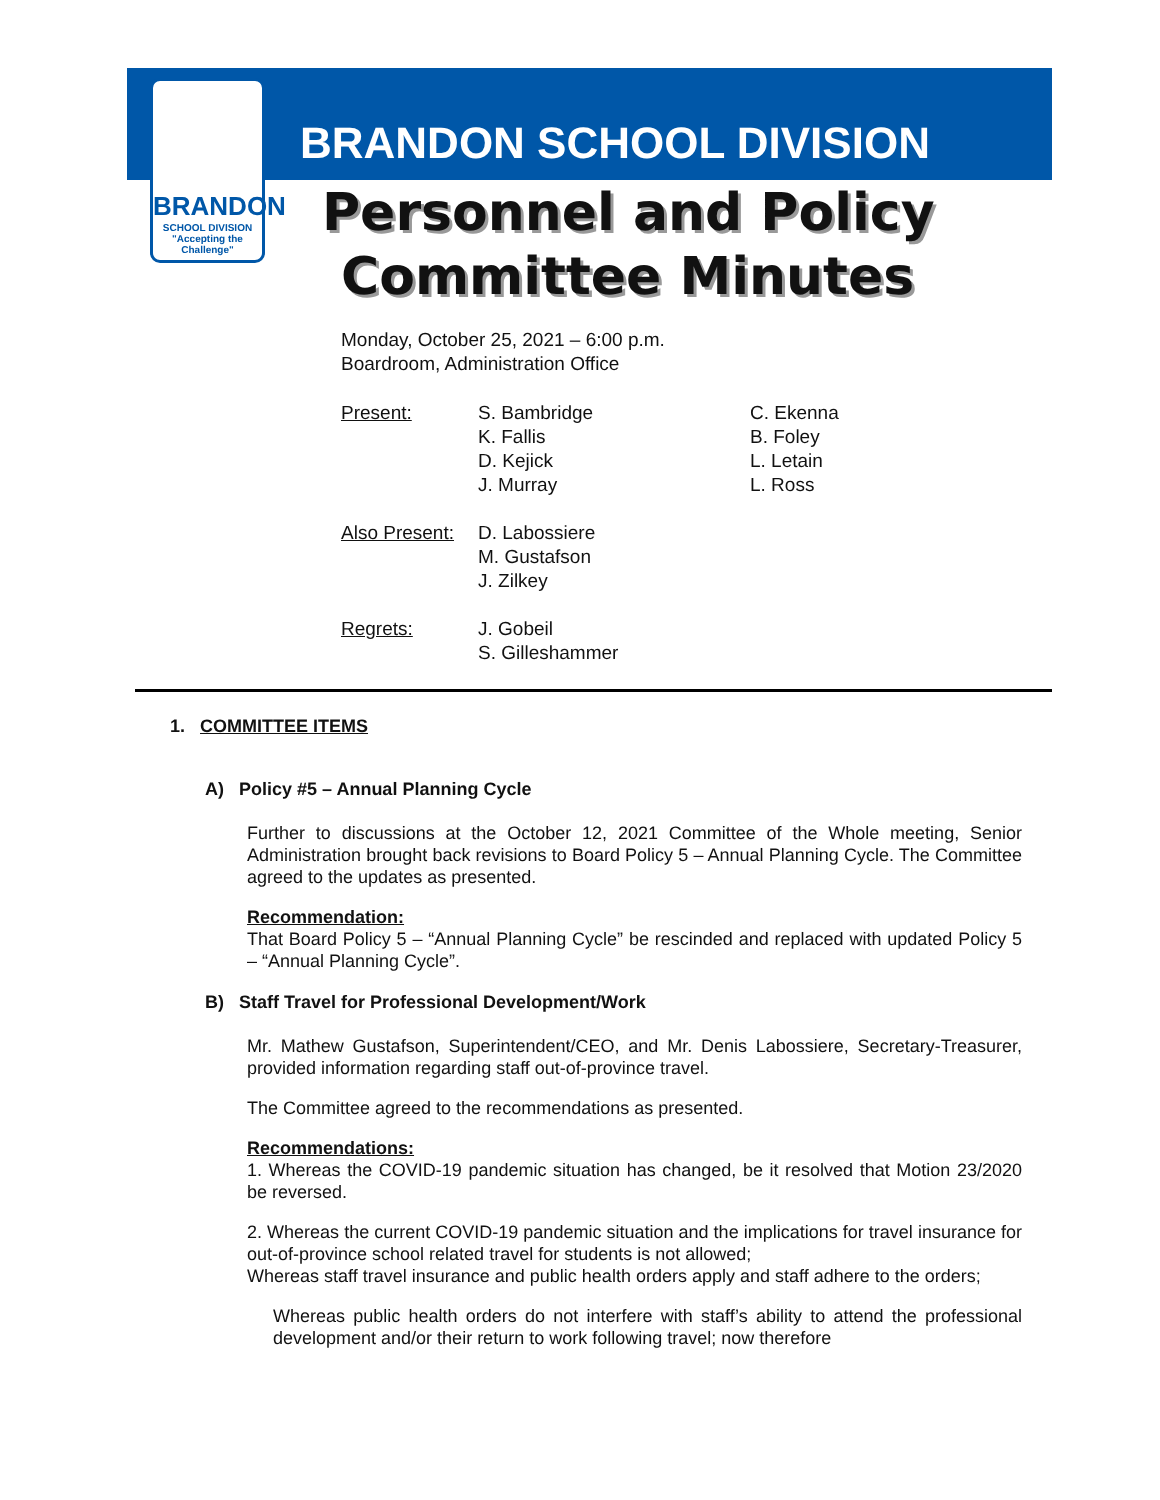BRANDON
SCHOOL DIVISION
"Accepting the Challenge"
BRANDON SCHOOL DIVISION
Personnel and Policy
Committee Minutes
Monday, October 25, 2021 – 6:00 p.m.
Boardroom, Administration Office
Present: S. Bambridge
K. Fallis
D. Kejick
J. Murray
C. Ekenna
B. Foley
L. Letain
L. Ross
Also Present:
D. Labossiere
M. Gustafson
J. Zilkey
Regrets: J. Gobeil
S. Gilleshammer
1. COMMITTEE ITEMS
A) Policy #5 – Annual Planning Cycle
Further to discussions at the October 12, 2021 Committee of the Whole meeting, Senior Administration brought back revisions to Board Policy 5 – Annual Planning Cycle. The Committee agreed to the updates as presented.
Recommendation:
That Board Policy 5 – “Annual Planning Cycle” be rescinded and replaced with updated Policy 5 – “Annual Planning Cycle”.
B) Staff Travel for Professional Development/Work
Mr. Mathew Gustafson, Superintendent/CEO, and Mr. Denis Labossiere, Secretary-Treasurer, provided information regarding staff out-of-province travel.
The Committee agreed to the recommendations as presented.
Recommendations:
1. Whereas the COVID-19 pandemic situation has changed, be it resolved that Motion 23/2020 be reversed.
2. Whereas the current COVID-19 pandemic situation and the implications for travel insurance for out-of-province school related travel for students is not allowed;
Whereas staff travel insurance and public health orders apply and staff adhere to the orders;
Whereas public health orders do not interfere with staff’s ability to attend the professional development and/or their return to work following travel; now therefore